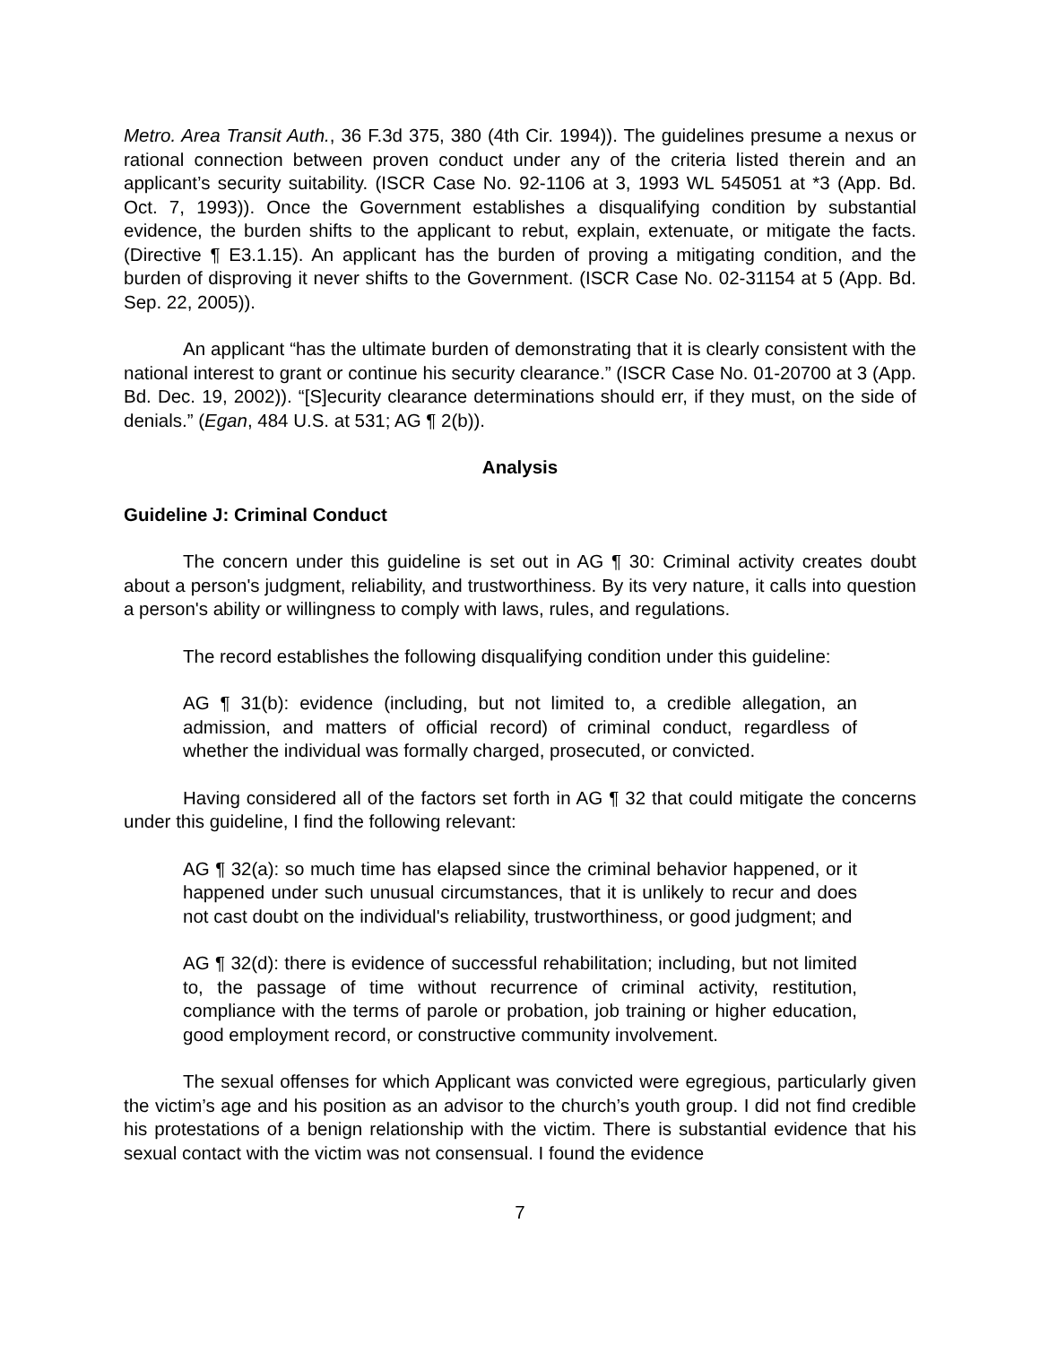Metro. Area Transit Auth., 36 F.3d 375, 380 (4th Cir. 1994)). The guidelines presume a nexus or rational connection between proven conduct under any of the criteria listed therein and an applicant’s security suitability. (ISCR Case No. 92-1106 at 3, 1993 WL 545051 at *3 (App. Bd. Oct. 7, 1993)). Once the Government establishes a disqualifying condition by substantial evidence, the burden shifts to the applicant to rebut, explain, extenuate, or mitigate the facts. (Directive ¶ E3.1.15). An applicant has the burden of proving a mitigating condition, and the burden of disproving it never shifts to the Government. (ISCR Case No. 02-31154 at 5 (App. Bd. Sep. 22, 2005)).
An applicant “has the ultimate burden of demonstrating that it is clearly consistent with the national interest to grant or continue his security clearance.” (ISCR Case No. 01-20700 at 3 (App. Bd. Dec. 19, 2002)). “[S]ecurity clearance determinations should err, if they must, on the side of denials.” (Egan, 484 U.S. at 531; AG ¶ 2(b)).
Analysis
Guideline J: Criminal Conduct
The concern under this guideline is set out in AG ¶ 30: Criminal activity creates doubt about a person's judgment, reliability, and trustworthiness. By its very nature, it calls into question a person's ability or willingness to comply with laws, rules, and regulations.
The record establishes the following disqualifying condition under this guideline:
AG ¶ 31(b): evidence (including, but not limited to, a credible allegation, an admission, and matters of official record) of criminal conduct, regardless of whether the individual was formally charged, prosecuted, or convicted.
Having considered all of the factors set forth in AG ¶ 32 that could mitigate the concerns under this guideline, I find the following relevant:
AG ¶ 32(a): so much time has elapsed since the criminal behavior happened, or it happened under such unusual circumstances, that it is unlikely to recur and does not cast doubt on the individual's reliability, trustworthiness, or good judgment; and
AG ¶ 32(d): there is evidence of successful rehabilitation; including, but not limited to, the passage of time without recurrence of criminal activity, restitution, compliance with the terms of parole or probation, job training or higher education, good employment record, or constructive community involvement.
The sexual offenses for which Applicant was convicted were egregious, particularly given the victim’s age and his position as an advisor to the church’s youth group. I did not find credible his protestations of a benign relationship with the victim. There is substantial evidence that his sexual contact with the victim was not consensual. I found the evidence
7